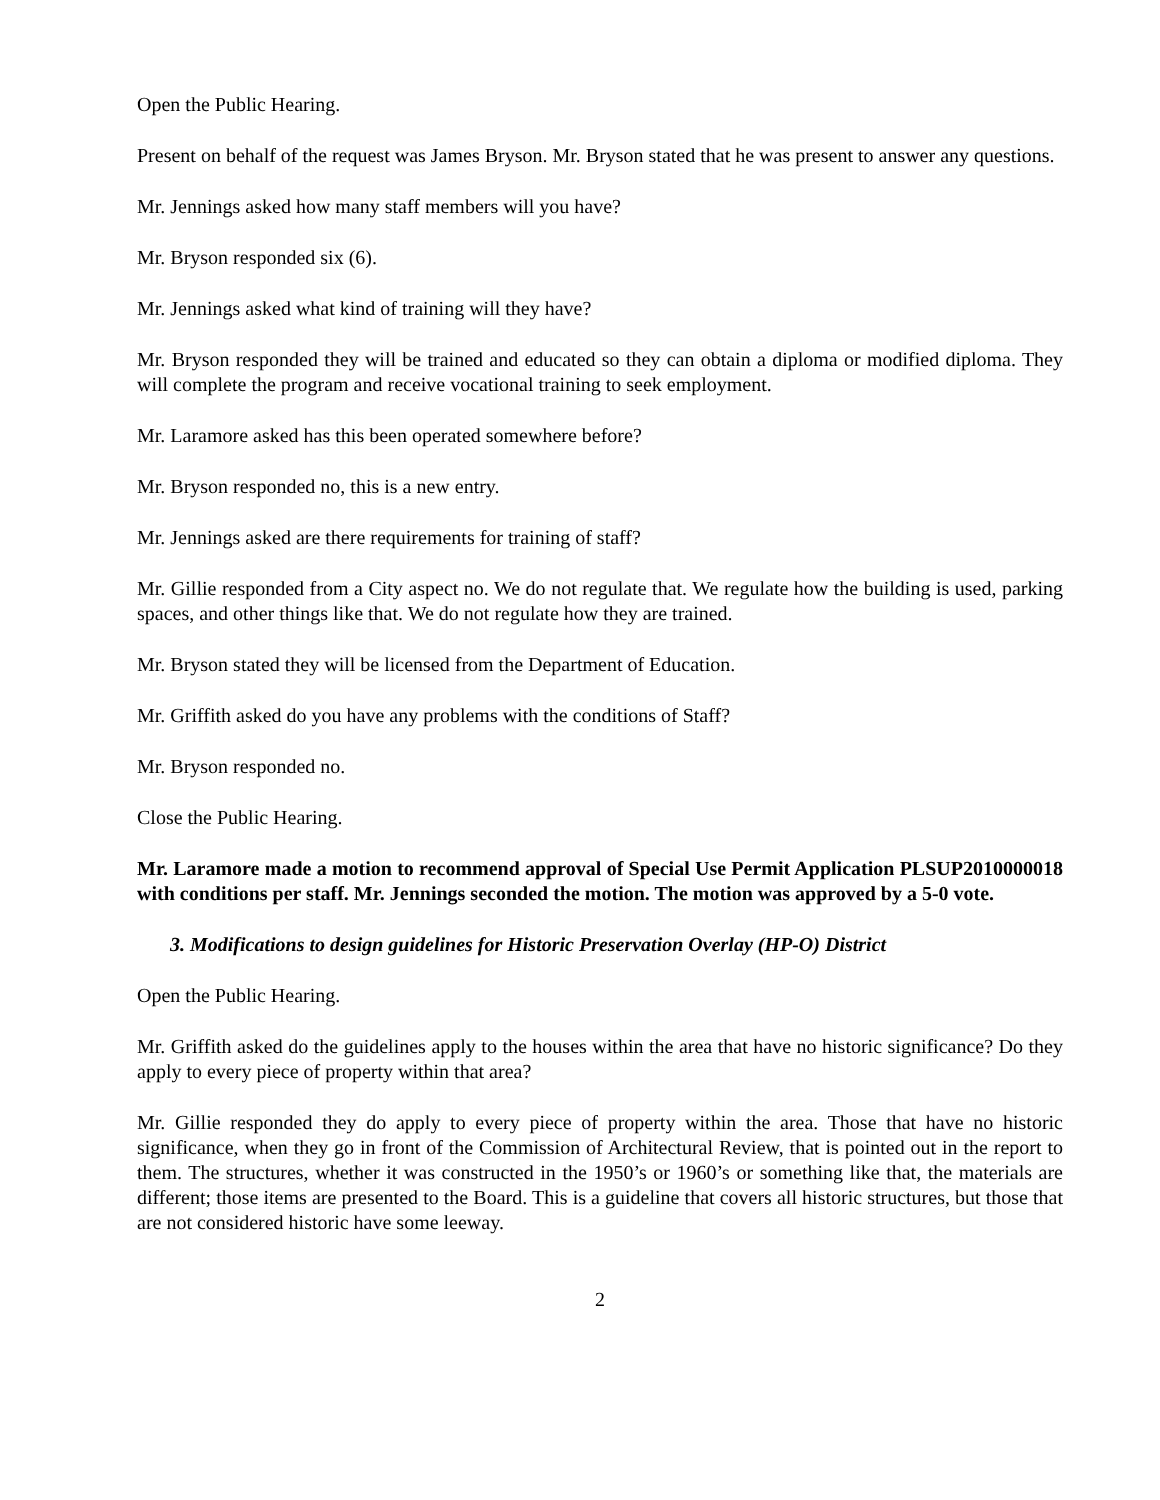Open the Public Hearing.
Present on behalf of the request was James Bryson. Mr. Bryson stated that he was present to answer any questions.
Mr. Jennings asked how many staff members will you have?
Mr. Bryson responded six (6).
Mr. Jennings asked what kind of training will they have?
Mr. Bryson responded they will be trained and educated so they can obtain a diploma or modified diploma. They will complete the program and receive vocational training to seek employment.
Mr. Laramore asked has this been operated somewhere before?
Mr. Bryson responded no, this is a new entry.
Mr. Jennings asked are there requirements for training of staff?
Mr. Gillie responded from a City aspect no. We do not regulate that. We regulate how the building is used, parking spaces, and other things like that. We do not regulate how they are trained.
Mr. Bryson stated they will be licensed from the Department of Education.
Mr. Griffith asked do you have any problems with the conditions of Staff?
Mr. Bryson responded no.
Close the Public Hearing.
Mr. Laramore made a motion to recommend approval of Special Use Permit Application PLSUP2010000018 with conditions per staff. Mr. Jennings seconded the motion. The motion was approved by a 5-0 vote.
3. Modifications to design guidelines for Historic Preservation Overlay (HP-O) District
Open the Public Hearing.
Mr. Griffith asked do the guidelines apply to the houses within the area that have no historic significance? Do they apply to every piece of property within that area?
Mr. Gillie responded they do apply to every piece of property within the area. Those that have no historic significance, when they go in front of the Commission of Architectural Review, that is pointed out in the report to them. The structures, whether it was constructed in the 1950’s or 1960’s or something like that, the materials are different; those items are presented to the Board. This is a guideline that covers all historic structures, but those that are not considered historic have some leeway.
2